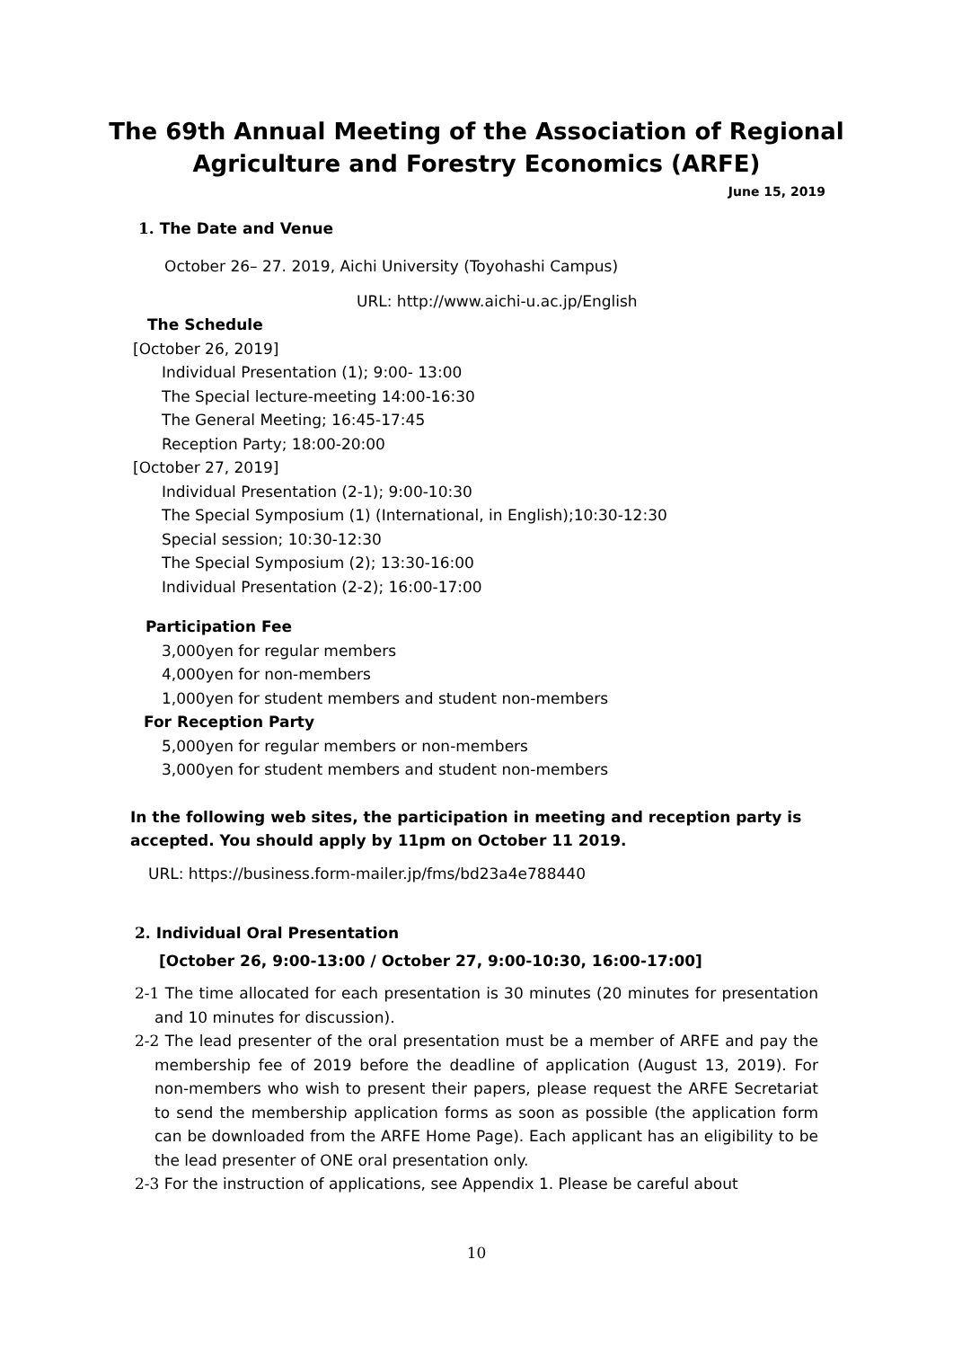The 69th Annual Meeting of the Association of Regional
Agriculture and Forestry Economics (ARFE)
June 15, 2019
1. The Date and Venue
October 26– 27. 2019, Aichi University (Toyohashi Campus)
URL: http://www.aichi-u.ac.jp/English
The Schedule
[October 26, 2019]
Individual Presentation (1); 9:00- 13:00
The Special lecture-meeting 14:00-16:30
The General Meeting; 16:45-17:45
Reception Party; 18:00-20:00
[October 27, 2019]
Individual Presentation (2-1); 9:00-10:30
The Special Symposium (1) (International, in English);10:30-12:30
Special session; 10:30-12:30
The Special Symposium (2); 13:30-16:00
Individual Presentation (2-2); 16:00-17:00
Participation Fee
3,000yen for regular members
4,000yen for non-members
1,000yen for student members and student non-members
For Reception Party
5,000yen for regular members or non-members
3,000yen for student members and student non-members
In the following web sites, the participation in meeting and reception party is
accepted. You should apply by 11pm on October 11 2019.
URL: https://business.form-mailer.jp/fms/bd23a4e788440
2. Individual Oral Presentation
[October 26, 9:00-13:00 / October 27, 9:00-10:30, 16:00-17:00]
2-1 The time allocated for each presentation is 30 minutes (20 minutes for presentation and 10 minutes for discussion).
2-2 The lead presenter of the oral presentation must be a member of ARFE and pay the membership fee of 2019 before the deadline of application (August 13, 2019). For non-members who wish to present their papers, please request the ARFE Secretariat to send the membership application forms as soon as possible (the application form can be downloaded from the ARFE Home Page). Each applicant has an eligibility to be the lead presenter of ONE oral presentation only.
2-3 For the instruction of applications, see Appendix 1. Please be careful about
10